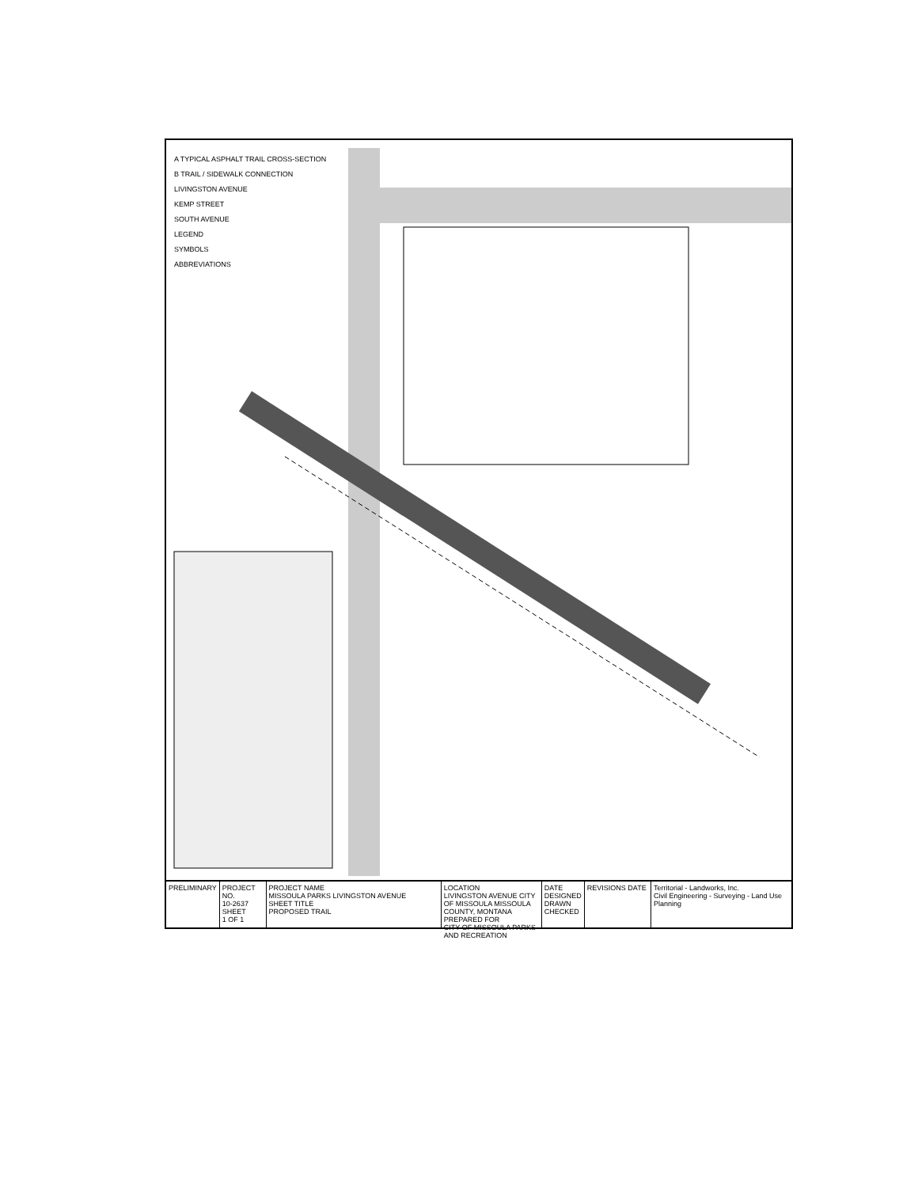A TYPICAL ASPHALT TRAIL CROSS-SECTION
B TRAIL / SIDEWALK CONNECTION
LIVINGSTON AVENUE
KEMP STREET
SOUTH AVENUE
LEGEND
SYMBOLS
ABBREVIATIONS
PRELIMINARY PROJECT NO.
10-2637
SHEET
1 OF 1
PROJECT NAME
MISSOULA PARKS LIVINGSTON AVENUE
SHEET TITLE
PROPOSED TRAIL
LOCATION
LIVINGSTON AVENUE CITY OF MISSOULA MISSOULA COUNTY, MONTANA
PREPARED FOR
CITY OF MISSOULA PARKS AND RECREATION
DATE
DESIGNED
DRAWN
CHECKED
REVISIONS DATE Territorial - Landworks, Inc.
Civil Engineering - Surveying - Land Use Planning